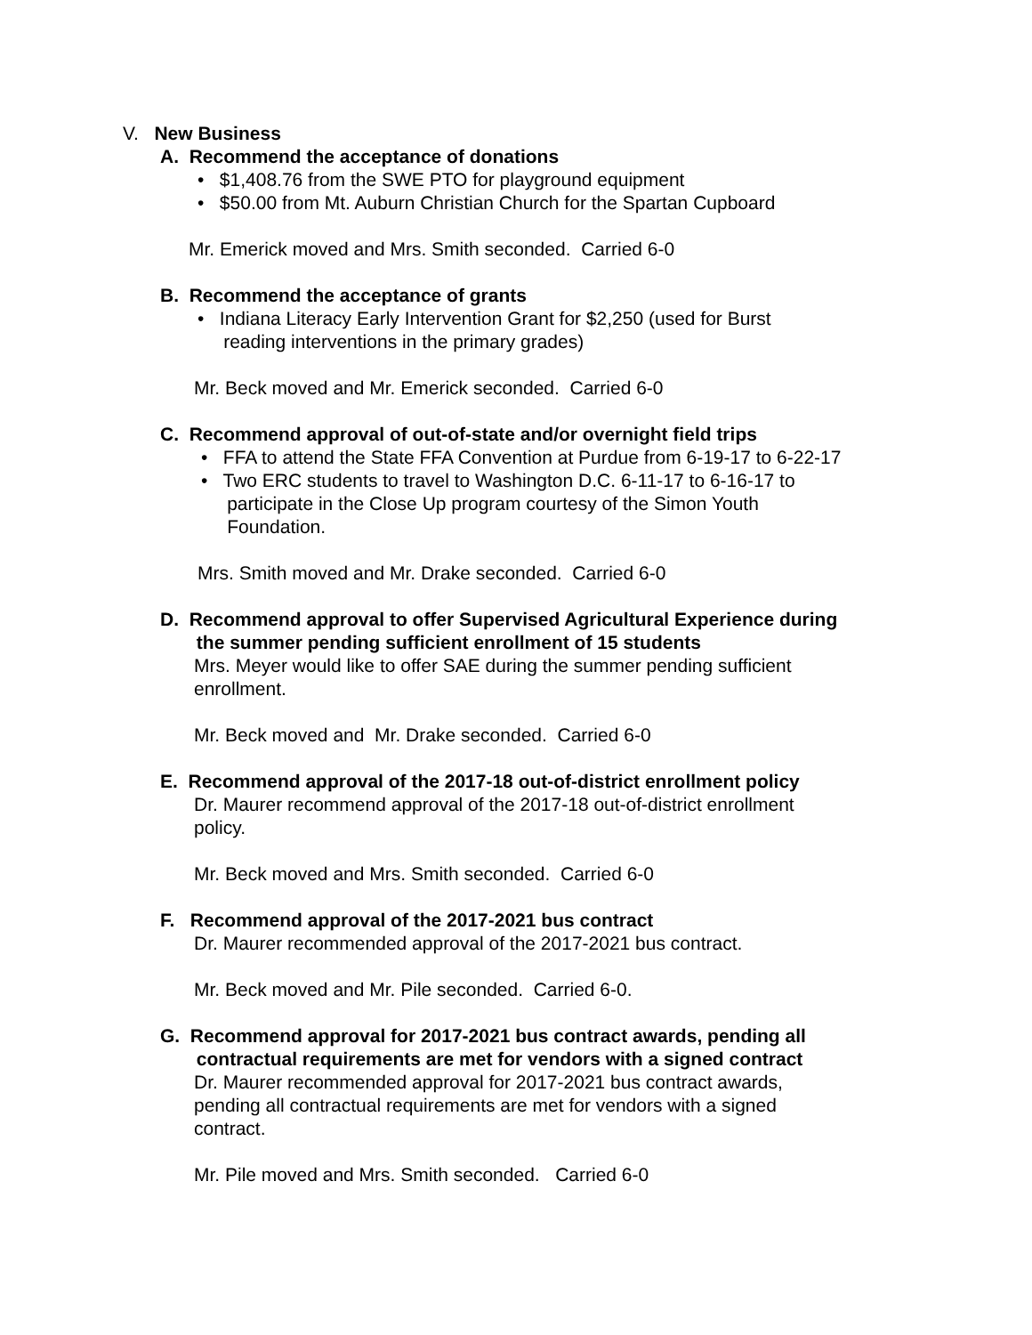V. New Business
A. Recommend the acceptance of donations
• $1,408.76 from the SWE PTO for playground equipment
• $50.00 from Mt. Auburn Christian Church for the Spartan Cupboard
Mr. Emerick moved and Mrs. Smith seconded. Carried 6-0
B. Recommend the acceptance of grants
• Indiana Literacy Early Intervention Grant for $2,250 (used for Burst
reading interventions in the primary grades)
Mr. Beck moved and Mr. Emerick seconded. Carried 6-0
C. Recommend approval of out-of-state and/or overnight field trips
• FFA to attend the State FFA Convention at Purdue from 6-19-17 to 6-22-17
• Two ERC students to travel to Washington D.C. 6-11-17 to 6-16-17 to
participate in the Close Up program courtesy of the Simon Youth
Foundation.
Mrs. Smith moved and Mr. Drake seconded. Carried 6-0
D. Recommend approval to offer Supervised Agricultural Experience during
the summer pending sufficient enrollment of 15 students
Mrs. Meyer would like to offer SAE during the summer pending sufficient
enrollment.
Mr. Beck moved and Mr. Drake seconded. Carried 6-0
E. Recommend approval of the 2017-18 out-of-district enrollment policy
Dr. Maurer recommend approval of the 2017-18 out-of-district enrollment
policy.
Mr. Beck moved and Mrs. Smith seconded. Carried 6-0
F. Recommend approval of the 2017-2021 bus contract
Dr. Maurer recommended approval of the 2017-2021 bus contract.
Mr. Beck moved and Mr. Pile seconded. Carried 6-0.
G. Recommend approval for 2017-2021 bus contract awards, pending all
contractual requirements are met for vendors with a signed contract
Dr. Maurer recommended approval for 2017-2021 bus contract awards,
pending all contractual requirements are met for vendors with a signed
contract.
Mr. Pile moved and Mrs. Smith seconded. Carried 6-0